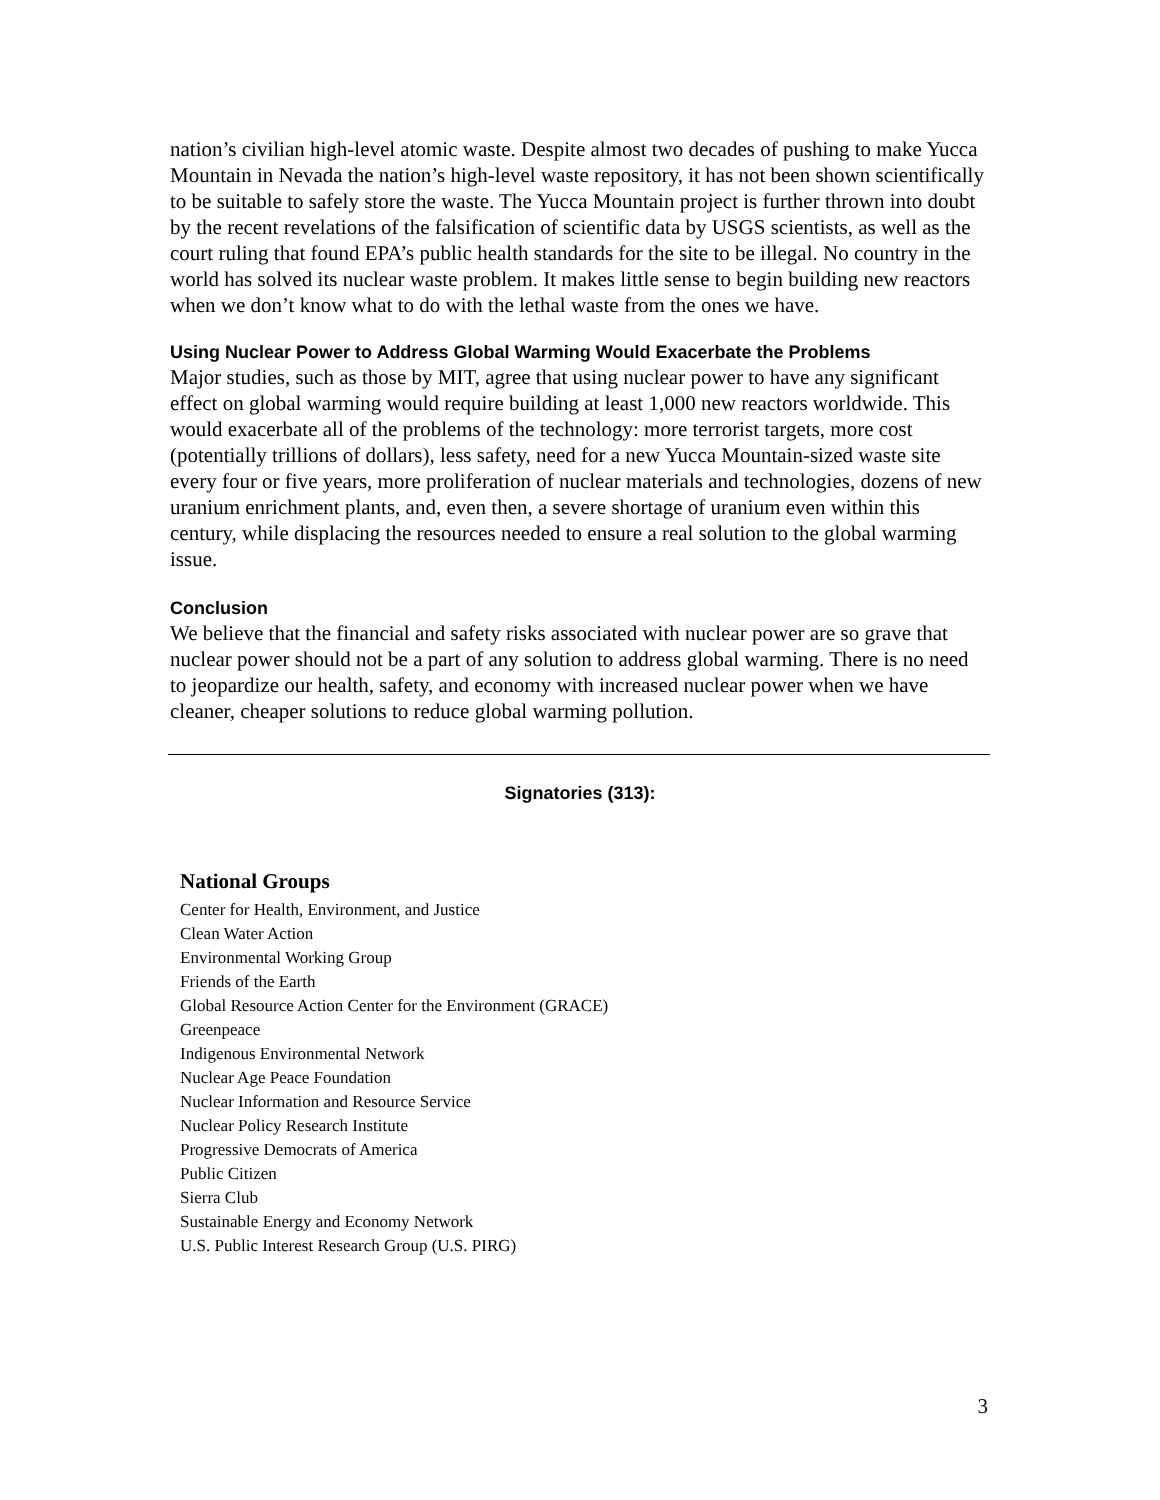nation’s civilian high-level atomic waste. Despite almost two decades of pushing to make Yucca Mountain in Nevada the nation’s high-level waste repository, it has not been shown scientifically to be suitable to safely store the waste. The Yucca Mountain project is further thrown into doubt by the recent revelations of the falsification of scientific data by USGS scientists, as well as the court ruling that found EPA’s public health standards for the site to be illegal. No country in the world has solved its nuclear waste problem. It makes little sense to begin building new reactors when we don’t know what to do with the lethal waste from the ones we have.
Using Nuclear Power to Address Global Warming Would Exacerbate the Problems
Major studies, such as those by MIT, agree that using nuclear power to have any significant effect on global warming would require building at least 1,000 new reactors worldwide. This would exacerbate all of the problems of the technology: more terrorist targets, more cost (potentially trillions of dollars), less safety, need for a new Yucca Mountain-sized waste site every four or five years, more proliferation of nuclear materials and technologies, dozens of new uranium enrichment plants, and, even then, a severe shortage of uranium even within this century, while displacing the resources needed to ensure a real solution to the global warming issue.
Conclusion
We believe that the financial and safety risks associated with nuclear power are so grave that nuclear power should not be a part of any solution to address global warming. There is no need to jeopardize our health, safety, and economy with increased nuclear power when we have cleaner, cheaper solutions to reduce global warming pollution.
Signatories (313):
National Groups
Center for Health, Environment, and Justice
Clean Water Action
Environmental Working Group
Friends of the Earth
Global Resource Action Center for the Environment (GRACE)
Greenpeace
Indigenous Environmental Network
Nuclear Age Peace Foundation
Nuclear Information and Resource Service
Nuclear Policy Research Institute
Progressive Democrats of America
Public Citizen
Sierra Club
Sustainable Energy and Economy Network
U.S. Public Interest Research Group (U.S. PIRG)
3